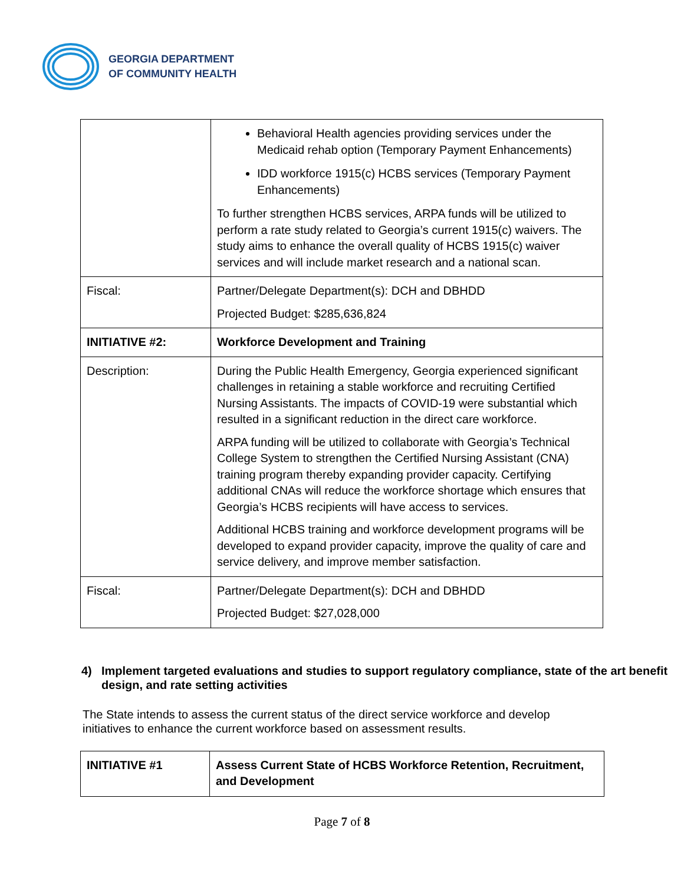GEORGIA DEPARTMENT
OF COMMUNITY HEALTH
| | Behavioral Health agencies providing services under the Medicaid rehab option (Temporary Payment Enhancements) IDD workforce 1915(c) HCBS services (Temporary Payment Enhancements) To further strengthen HCBS services, ARPA funds will be utilized to perform a rate study related to Georgia’s current 1915(c) waivers. The study aims to enhance the overall quality of HCBS 1915(c) waiver services and will include market research and a national scan. |
| Fiscal: | Partner/Delegate Department(s): DCH and DBHDD Projected Budget: $285,636,824 |
| INITIATIVE #2: | Workforce Development and Training |
| Description: | During the Public Health Emergency, Georgia experienced significant challenges in retaining a stable workforce and recruiting Certified Nursing Assistants. The impacts of COVID-19 were substantial which resulted in a significant reduction in the direct care workforce. ARPA funding will be utilized to collaborate with Georgia’s Technical College System to strengthen the Certified Nursing Assistant (CNA) training program thereby expanding provider capacity. Certifying additional CNAs will reduce the workforce shortage which ensures that Georgia’s HCBS recipients will have access to services. Additional HCBS training and workforce development programs will be developed to expand provider capacity, improve the quality of care and service delivery, and improve member satisfaction. |
| Fiscal: | Partner/Delegate Department(s): DCH and DBHDD Projected Budget: $27,028,000 |
4) Implement targeted evaluations and studies to support regulatory compliance, state of the art benefit design, and rate setting activities
The State intends to assess the current status of the direct service workforce and develop initiatives to enhance the current workforce based on assessment results.
| INITIATIVE #1 | Assess Current State of HCBS Workforce Retention, Recruitment, and Development |
Page 7 of 8